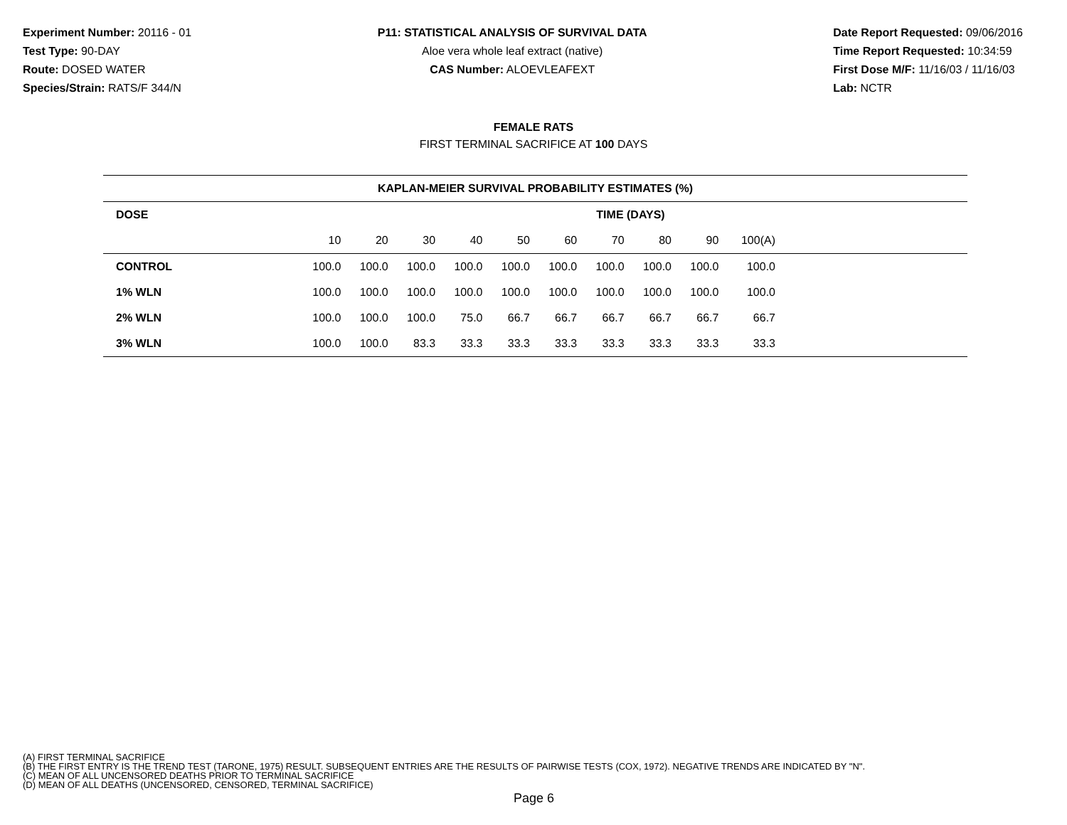Experiment Number: 20116 - 01
Test Type: 90-DAY
Route: DOSED WATER
Species/Strain: RATS/F 344/N
P11: STATISTICAL ANALYSIS OF SURVIVAL DATA
Aloe vera whole leaf extract (native)
CAS Number: ALOEVLEAFEXT
Date Report Requested: 09/06/2016
Time Report Requested: 10:34:59
First Dose M/F: 11/16/03 / 11/16/03
Lab: NCTR
FEMALE RATS
FIRST TERMINAL SACRIFICE AT 100 DAYS
| KAPLAN-MEIER SURVIVAL PROBABILITY ESTIMATES (%) | | | | | | | | | | | |
| --- | --- | --- | --- | --- | --- | --- | --- | --- | --- | --- | --- |
| DOSE | TIME (DAYS) | | | | | | | | | | |
| | 10 | 20 | 30 | 40 | 50 | 60 | 70 | 80 | 90 | 100(A) | |
| CONTROL | 100.0 | 100.0 | 100.0 | 100.0 | 100.0 | 100.0 | 100.0 | 100.0 | 100.0 | 100.0 | |
| 1% WLN | 100.0 | 100.0 | 100.0 | 100.0 | 100.0 | 100.0 | 100.0 | 100.0 | 100.0 | 100.0 | |
| 2% WLN | 100.0 | 100.0 | 100.0 | 75.0 | 66.7 | 66.7 | 66.7 | 66.7 | 66.7 | 66.7 | |
| 3% WLN | 100.0 | 100.0 | 83.3 | 33.3 | 33.3 | 33.3 | 33.3 | 33.3 | 33.3 | 33.3 | |
(A) FIRST TERMINAL SACRIFICE
(B) THE FIRST ENTRY IS THE TREND TEST (TARONE, 1975) RESULT. SUBSEQUENT ENTRIES ARE THE RESULTS OF PAIRWISE TESTS (COX, 1972). NEGATIVE TRENDS ARE INDICATED BY "N".
(C) MEAN OF ALL UNCENSORED DEATHS PRIOR TO TERMINAL SACRIFICE
(D) MEAN OF ALL DEATHS (UNCENSORED, CENSORED, TERMINAL SACRIFICE)
Page 6